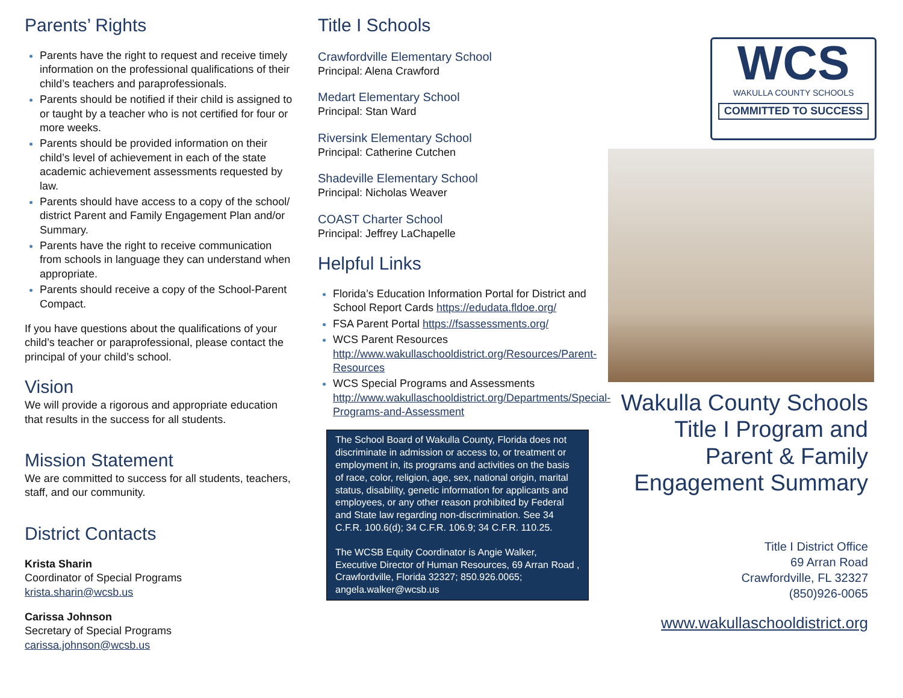Parents’ Rights
Parents have the right to request and receive timely information on the professional qualifications of their child’s teachers and paraprofessionals.
Parents should be notified if their child is assigned to or taught by a teacher who is not certified for four or more weeks.
Parents should be provided information on their child’s level of achievement in each of the state academic achievement assessments requested by law.
Parents should have access to a copy of the school/ district Parent and Family Engagement Plan and/or Summary.
Parents have the right to receive communication from schools in language they can understand when appropriate.
Parents should receive a copy of the School-Parent Compact.
If you have questions about the qualifications of your child’s teacher or paraprofessional, please contact the principal of your child’s school.
Vision
We will provide a rigorous and appropriate education that results in the success for all students.
Mission Statement
We are committed to success for all students, teachers, staff, and our community.
District Contacts
Krista Sharin
Coordinator of Special Programs
krista.sharin@wcsb.us
Carissa Johnson
Secretary of Special Programs
carissa.johnson@wcsb.us
Title I Schools
Crawfordville Elementary School
Principal: Alena Crawford
Medart Elementary School
Principal: Stan Ward
Riversink Elementary School
Principal: Catherine Cutchen
Shadeville Elementary School
Principal: Nicholas Weaver
COAST Charter School
Principal: Jeffrey LaChapelle
Helpful Links
Florida’s Education Information Portal for District and School Report Cards https://edudata.fldoe.org/
FSA Parent Portal https://fsassessments.org/
WCS Parent Resources http://www.wakullaschooldistrict.org/Resources/Parent-Resources
WCS Special Programs and Assessments http://www.wakullaschooldistrict.org/Departments/Special-Programs-and-Assessment
The School Board of Wakulla County, Florida does not discriminate in admission or access to, or treatment or employment in, its programs and activities on the basis of race, color, religion, age, sex, national origin, marital status, disability, genetic information for applicants and employees, or any other reason prohibited by Federal and State law regarding non-discrimination. See 34 C.F.R. 100.6(d); 34 C.F.R. 106.9; 34 C.F.R. 110.25.
The WCSB Equity Coordinator is Angie Walker, Executive Director of Human Resources, 69 Arran Road , Crawfordville, Florida 32327; 850.926.0065; angela.walker@wcsb.us
WCS
WAKULLA COUNTY SCHOOLS
COMMITTED TO SUCCESS
Wakulla County Schools Title I Program and Parent & Family Engagement Summary
Title I District Office
69 Arran Road
Crawfordville, FL 32327
(850)926-0065
www.wakullaschooldistrict.org